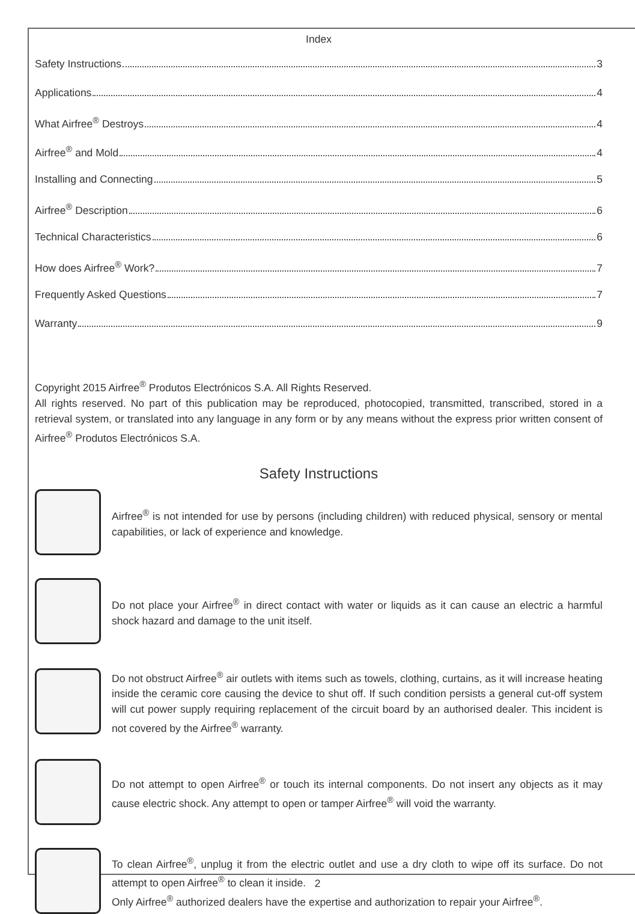Index
Safety Instructions 3
Applications 4
What Airfree<sup>®</sup> Destroys 4
Airfree<sup>®</sup> and Mold 4
Installing and Connecting 5
Airfree<sup>®</sup> Description 6
Technical Characteristics 6
How does Airfree<sup>®</sup> Work? 7
Frequently Asked Questions 7
Warranty 9
Copyright 2015 Airfree<sup>®</sup> Produtos Electrónicos S.A. All Rights Reserved.
All rights reserved. No part of this publication may be reproduced, photocopied, transmitted, transcribed, stored in a retrieval system, or translated into any language in any form or by any means without the express prior written consent of Airfree<sup>®</sup> Produtos Electrónicos S.A.
Safety Instructions
Airfree<sup>®</sup> is not intended for use by persons (including children) with reduced physical, sensory or mental capabilities, or lack of experience and knowledge.
Do not place your Airfree<sup>®</sup> in direct contact with water or liquids as it can cause an electric a harmful shock hazard and damage to the unit itself.
Do not obstruct Airfree<sup>®</sup> air outlets with items such as towels, clothing, curtains, as it will increase heating inside the ceramic core causing the device to shut off. If such condition persists a general cut-off system will cut power supply requiring replacement of the circuit board by an authorised dealer. This incident is not covered by the Airfree<sup>®</sup> warranty.
Do not attempt to open Airfree<sup>®</sup> or touch its internal components. Do not insert any objects as it may cause electric shock. Any attempt to open or tamper Airfree<sup>®</sup> will void the warranty.
To clean Airfree<sup>®</sup>, unplug it from the electric outlet and use a dry cloth to wipe off its surface. Do not attempt to open Airfree<sup>®</sup> to clean it inside.
Only Airfree<sup>®</sup> authorized dealers have the expertise and authorization to repair your Airfree<sup>®</sup>.
2